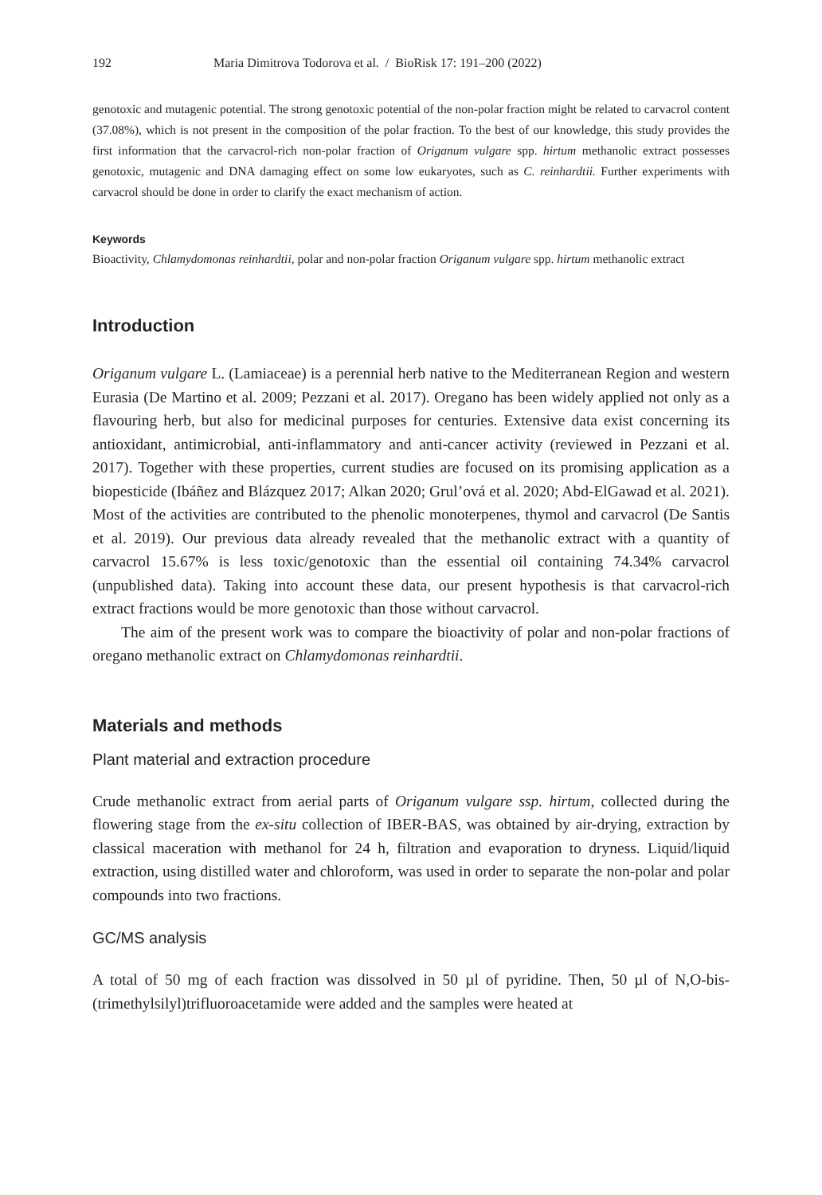192 Maria Dimitrova Todorova et al. / BioRisk 17: 191–200 (2022)
genotoxic and mutagenic potential. The strong genotoxic potential of the non-polar fraction might be related to carvacrol content (37.08%), which is not present in the composition of the polar fraction. To the best of our knowledge, this study provides the first information that the carvacrol-rich non-polar fraction of Origanum vulgare spp. hirtum methanolic extract possesses genotoxic, mutagenic and DNA damaging effect on some low eukaryotes, such as C. reinhardtii. Further experiments with carvacrol should be done in order to clarify the exact mechanism of action.
Keywords
Bioactivity, Chlamydomonas reinhardtii, polar and non-polar fraction Origanum vulgare spp. hirtum methanolic extract
Introduction
Origanum vulgare L. (Lamiaceae) is a perennial herb native to the Mediterranean Region and western Eurasia (De Martino et al. 2009; Pezzani et al. 2017). Oregano has been widely applied not only as a flavouring herb, but also for medicinal purposes for centuries. Extensive data exist concerning its antioxidant, antimicrobial, anti-inflammatory and anti-cancer activity (reviewed in Pezzani et al. 2017). Together with these properties, current studies are focused on its promising application as a biopesticide (Ibáñez and Blázquez 2017; Alkan 2020; Grul’ová et al. 2020; Abd-ElGawad et al. 2021). Most of the activities are contributed to the phenolic monoterpenes, thymol and carvacrol (De Santis et al. 2019). Our previous data already revealed that the methanolic extract with a quantity of carvacrol 15.67% is less toxic/genotoxic than the essential oil containing 74.34% carvacrol (unpublished data). Taking into account these data, our present hypothesis is that carvacrol-rich extract fractions would be more genotoxic than those without carvacrol.
The aim of the present work was to compare the bioactivity of polar and non-polar fractions of oregano methanolic extract on Chlamydomonas reinhardtii.
Materials and methods
Plant material and extraction procedure
Crude methanolic extract from aerial parts of Origanum vulgare ssp. hirtum, collected during the flowering stage from the ex-situ collection of IBER-BAS, was obtained by air-drying, extraction by classical maceration with methanol for 24 h, filtration and evaporation to dryness. Liquid/liquid extraction, using distilled water and chloroform, was used in order to separate the non-polar and polar compounds into two fractions.
GC/MS analysis
A total of 50 mg of each fraction was dissolved in 50 µl of pyridine. Then, 50 µl of N,O-bis-(trimethylsilyl)trifluoroacetamide were added and the samples were heated at